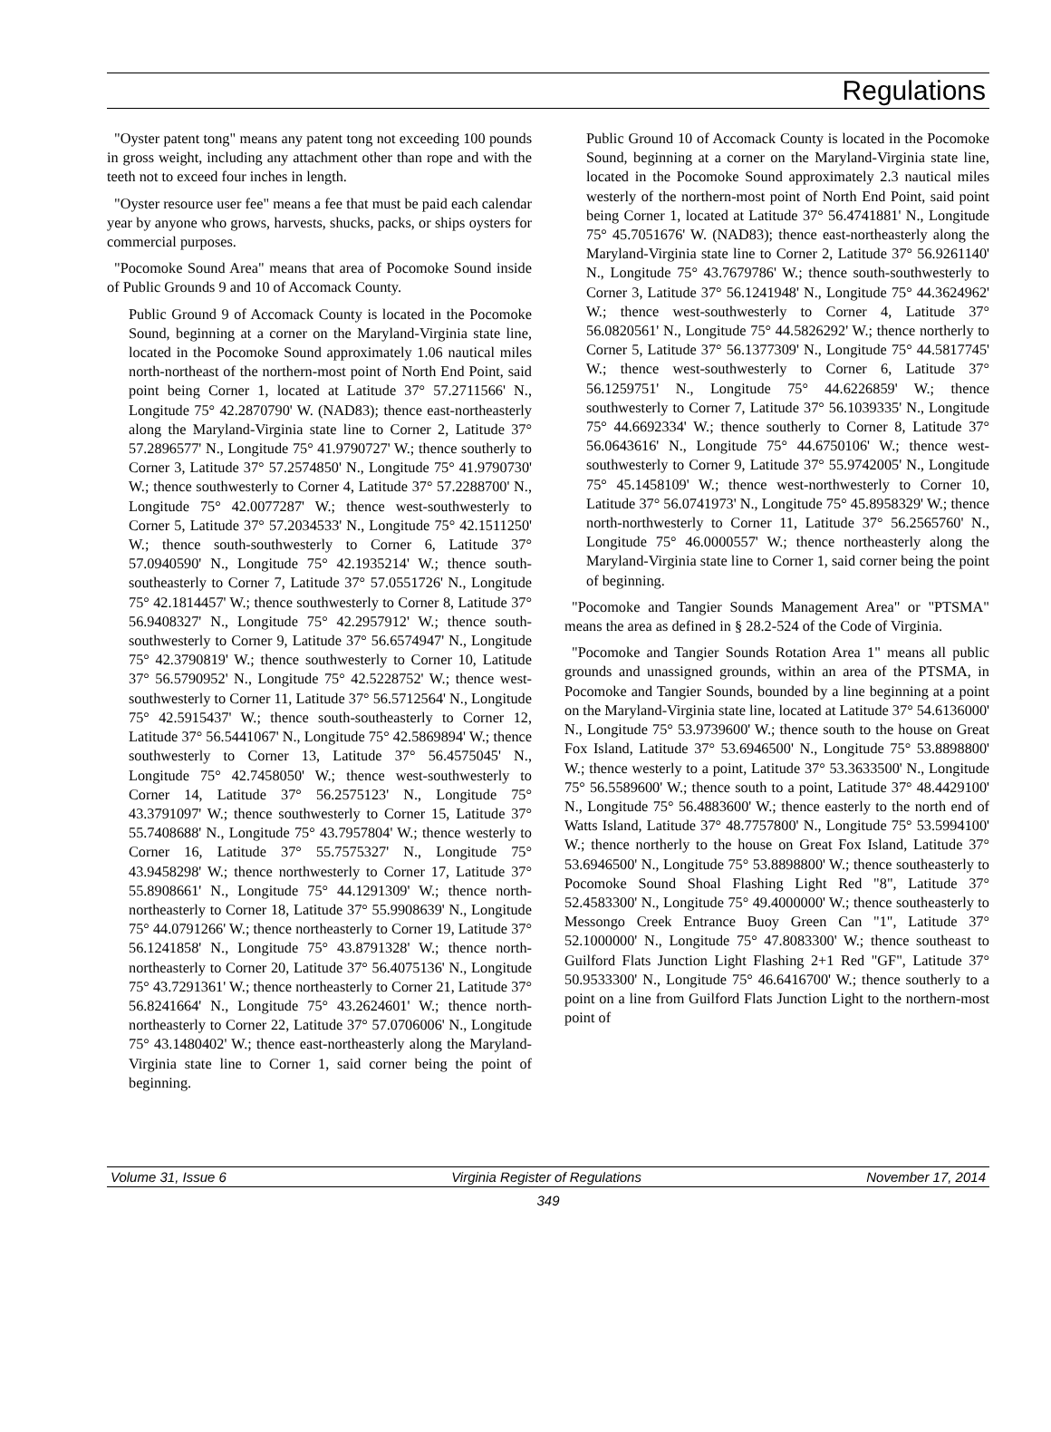Regulations
"Oyster patent tong" means any patent tong not exceeding 100 pounds in gross weight, including any attachment other than rope and with the teeth not to exceed four inches in length.
"Oyster resource user fee" means a fee that must be paid each calendar year by anyone who grows, harvests, shucks, packs, or ships oysters for commercial purposes.
"Pocomoke Sound Area" means that area of Pocomoke Sound inside of Public Grounds 9 and 10 of Accomack County.
Public Ground 9 of Accomack County is located in the Pocomoke Sound, beginning at a corner on the Maryland-Virginia state line, located in the Pocomoke Sound approximately 1.06 nautical miles north-northeast of the northern-most point of North End Point, said point being Corner 1, located at Latitude 37° 57.2711566' N., Longitude 75° 42.2870790' W. (NAD83); thence east-northeasterly along the Maryland-Virginia state line to Corner 2, Latitude 37° 57.2896577' N., Longitude 75° 41.9790727' W.; thence southerly to Corner 3, Latitude 37° 57.2574850' N., Longitude 75° 41.9790730' W.; thence southwesterly to Corner 4, Latitude 37° 57.2288700' N., Longitude 75° 42.0077287' W.; thence west-southwesterly to Corner 5, Latitude 37° 57.2034533' N., Longitude 75° 42.1511250' W.; thence south-southwesterly to Corner 6, Latitude 37° 57.0940590' N., Longitude 75° 42.1935214' W.; thence south-southeasterly to Corner 7, Latitude 37° 57.0551726' N., Longitude 75° 42.1814457' W.; thence southwesterly to Corner 8, Latitude 37° 56.9408327' N., Longitude 75° 42.2957912' W.; thence south-southwesterly to Corner 9, Latitude 37° 56.6574947' N., Longitude 75° 42.3790819' W.; thence southwesterly to Corner 10, Latitude 37° 56.5790952' N., Longitude 75° 42.5228752' W.; thence west-southwesterly to Corner 11, Latitude 37° 56.5712564' N., Longitude 75° 42.5915437' W.; thence south-southeasterly to Corner 12, Latitude 37° 56.5441067' N., Longitude 75° 42.5869894' W.; thence southwesterly to Corner 13, Latitude 37° 56.4575045' N., Longitude 75° 42.7458050' W.; thence west-southwesterly to Corner 14, Latitude 37° 56.2575123' N., Longitude 75° 43.3791097' W.; thence southwesterly to Corner 15, Latitude 37° 55.7408688' N., Longitude 75° 43.7957804' W.; thence westerly to Corner 16, Latitude 37° 55.7575327' N., Longitude 75° 43.9458298' W.; thence northwesterly to Corner 17, Latitude 37° 55.8908661' N., Longitude 75° 44.1291309' W.; thence north-northeasterly to Corner 18, Latitude 37° 55.9908639' N., Longitude 75° 44.0791266' W.; thence northeasterly to Corner 19, Latitude 37° 56.1241858' N., Longitude 75° 43.8791328' W.; thence north-northeasterly to Corner 20, Latitude 37° 56.4075136' N., Longitude 75° 43.7291361' W.; thence northeasterly to Corner 21, Latitude 37° 56.8241664' N., Longitude 75° 43.2624601' W.; thence north-northeasterly to Corner 22, Latitude 37° 57.0706006' N., Longitude 75° 43.1480402' W.; thence east-northeasterly along the Maryland-Virginia state line to Corner 1, said corner being the point of beginning.
Public Ground 10 of Accomack County is located in the Pocomoke Sound, beginning at a corner on the Maryland-Virginia state line, located in the Pocomoke Sound approximately 2.3 nautical miles westerly of the northern-most point of North End Point, said point being Corner 1, located at Latitude 37° 56.4741881' N., Longitude 75° 45.7051676' W. (NAD83); thence east-northeasterly along the Maryland-Virginia state line to Corner 2, Latitude 37° 56.9261140' N., Longitude 75° 43.7679786' W.; thence south-southwesterly to Corner 3, Latitude 37° 56.1241948' N., Longitude 75° 44.3624962' W.; thence west-southwesterly to Corner 4, Latitude 37° 56.0820561' N., Longitude 75° 44.5826292' W.; thence northerly to Corner 5, Latitude 37° 56.1377309' N., Longitude 75° 44.5817745' W.; thence west-southwesterly to Corner 6, Latitude 37° 56.1259751' N., Longitude 75° 44.6226859' W.; thence southwesterly to Corner 7, Latitude 37° 56.1039335' N., Longitude 75° 44.6692334' W.; thence southerly to Corner 8, Latitude 37° 56.0643616' N., Longitude 75° 44.6750106' W.; thence west-southwesterly to Corner 9, Latitude 37° 55.9742005' N., Longitude 75° 45.1458109' W.; thence west-northwesterly to Corner 10, Latitude 37° 56.0741973' N., Longitude 75° 45.8958329' W.; thence north-northwesterly to Corner 11, Latitude 37° 56.2565760' N., Longitude 75° 46.0000557' W.; thence northeasterly along the Maryland-Virginia state line to Corner 1, said corner being the point of beginning.
"Pocomoke and Tangier Sounds Management Area" or "PTSMA" means the area as defined in § 28.2-524 of the Code of Virginia.
"Pocomoke and Tangier Sounds Rotation Area 1" means all public grounds and unassigned grounds, within an area of the PTSMA, in Pocomoke and Tangier Sounds, bounded by a line beginning at a point on the Maryland-Virginia state line, located at Latitude 37° 54.6136000' N., Longitude 75° 53.9739600' W.; thence south to the house on Great Fox Island, Latitude 37° 53.6946500' N., Longitude 75° 53.8898800' W.; thence westerly to a point, Latitude 37° 53.3633500' N., Longitude 75° 56.5589600' W.; thence south to a point, Latitude 37° 48.4429100' N., Longitude 75° 56.4883600' W.; thence easterly to the north end of Watts Island, Latitude 37° 48.7757800' N., Longitude 75° 53.5994100' W.; thence northerly to the house on Great Fox Island, Latitude 37° 53.6946500' N., Longitude 75° 53.8898800' W.; thence southeasterly to Pocomoke Sound Shoal Flashing Light Red "8", Latitude 37° 52.4583300' N., Longitude 75° 49.4000000' W.; thence southeasterly to Messongo Creek Entrance Buoy Green Can "1", Latitude 37° 52.1000000' N., Longitude 75° 47.8083300' W.; thence southeast to Guilford Flats Junction Light Flashing 2+1 Red "GF", Latitude 37° 50.9533300' N., Longitude 75° 46.6416700' W.; thence southerly to a point on a line from Guilford Flats Junction Light to the northern-most point of
Volume 31, Issue 6 Virginia Register of Regulations November 17, 2014
349